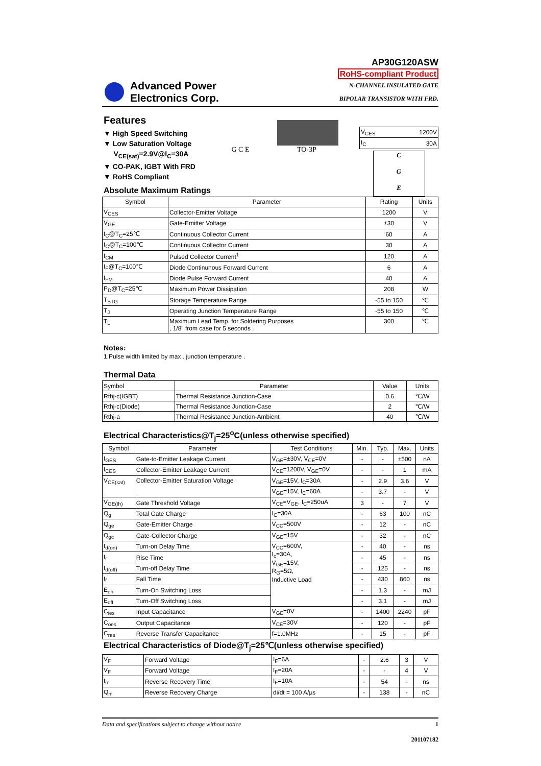AP30G120ASW
RoHS-compliant Product
Advanced Power
Electronics Corp.
N-CHANNEL INSULATED GATE
BIPOLAR TRANSISTOR WITH FRD.
Features
▼ High Speed Switching
▼ Low Saturation Voltage
V<sub>CE(sat)</sub>=2.9V@I<sub>C</sub>=30A
▼ CO-PAK, IGBT With FRD
▼ RoHS Compliant
Absolute Maximum Ratings
G C E TO-3P
| V<sub>CES</sub> | 1200V |
| I<sub>C</sub> | 30A |
C
G
E
| Symbol | Parameter | Rating | Units |
| --- | --- | --- | --- |
| V<sub>CES</sub> | Collector-Emitter Voltage | 1200 | V |
| V<sub>GE</sub> | Gate-Emitter Voltage | ±30 | V |
| I<sub>C</sub>@T<sub>C</sub>=25℃ | Continuous Collector Current | 60 | A |
| I<sub>C</sub>@T<sub>C</sub>=100℃ | Continuous Collector Current | 30 | A |
| I<sub>CM</sub> | Pulsed Collector Current<sup>1</sup> | 120 | A |
| I<sub>F</sub>@T<sub>C</sub>=100℃ | Diode Continunous Forward Current | 6 | A |
| I<sub>FM</sub> | Diode Pulse Forward Current | 40 | A |
| P<sub>D</sub>@T<sub>C</sub>=25℃ | Maximum Power Dissipation | 208 | W |
| T<sub>STG</sub> | Storage Temperature Range | -55 to 150 | ℃ |
| T<sub>J</sub> | Operating Junction Temperature Range | -55 to 150 | ℃ |
| T<sub>L</sub> | Maximum Lead Temp. for Soldering Purposes , 1/8" from case for 5 seconds . | 300 | ℃ |
Notes:
1.Pulse width limited by max . junction temperature .
Thermal Data
| Symbol | Parameter | Value | Units |
| Rthj-c(IGBT) | Thermal Resistance Junction-Case | 0.6 | ℃/W |
| Rthj-c(Diode) | Thermal Resistance Junction-Case | 2 | ℃/W |
| Rthj-a | Thermal Resistance Junction-Ambient | 40 | ℃/W |
Electrical Characteristics@T<sub>j</sub>=25<sup>o</sup>C(unless otherwise specified)
| Symbol | Parameter | Test Conditions | Min. | Typ. | Max. | Units |
| I<sub>GES</sub> | Gate-to-Emitter Leakage Current | V<sub>GE</sub>=±30V, V<sub>CE</sub>=0V | - | - | ±500 | nA |
| I<sub>CES</sub> | Collector-Emitter Leakage Current | V<sub>CE</sub>=1200V, V<sub>GE</sub>=0V | - | - | 1 | mA |
| V<sub>CE(sat)</sub> | Collector-Emitter Saturation Voltage | V<sub>GE</sub>=15V, I<sub>C</sub>=30A | - | 2.9 | 3.6 | V |
| | | V<sub>GE</sub>=15V, I<sub>C</sub>=60A | - | 3.7 | - | V |
| V<sub>GE(th)</sub> | Gate Threshold Voltage | V<sub>CE</sub>=V<sub>GE</sub>, I<sub>C</sub>=250uA | 3 | - | 7 | V |
| Q<sub>g</sub> | Total Gate Charge | I<sub>C</sub>=30A | - | 63 | 100 | nC |
| Q<sub>ge</sub> | Gate-Emitter Charge | V<sub>CC</sub>=500V | - | 12 | - | nC |
| Q<sub>gc</sub> | Gate-Collector Charge | V<sub>GE</sub>=15V | - | 32 | - | nC |
| t<sub>d(on)</sub> | Turn-on Delay Time | V<sub>CC</sub>=600V, I<sub>c</sub>=30A, V<sub>GE</sub>=15V, R<sub>G</sub>=5Ω, Inductive Load | - | 40 | - | ns |
| t<sub>r</sub> | Rise Time | | - | 45 | - | ns |
| t<sub>d(off)</sub> | Turn-off Delay Time | | - | 125 | - | ns |
| t<sub>f</sub> | Fall Time | | - | 430 | 860 | ns |
| E<sub>on</sub> | Turn-On Switching Loss | | - | 1.3 | - | mJ |
| E<sub>off</sub> | Turn-Off Switching Loss | | - | 3.1 | - | mJ |
| C<sub>ies</sub> | Input Capacitance | V<sub>GE</sub>=0V | - | 1400 | 2240 | pF |
| C<sub>oes</sub> | Output Capacitance | V<sub>CE</sub>=30V | - | 120 | - | pF |
| C<sub>res</sub> | Reverse Transfer Capacitance | f=1.0MHz | - | 15 | - | pF |
Electrical Characteristics of Diode@T<sub>j</sub>=25℃(unless otherwise specified)
| V<sub>F</sub> | Forward Voltage | I<sub>F</sub>=6A | - | 2.6 | 3 | V |
| V<sub>F</sub> | Forward Voltage | I<sub>F</sub>=20A | - | - | 4 | V |
| t<sub>rr</sub> | Reverse Recovery Time | I<sub>F</sub>=10A | - | 54 | - | ns |
| Q<sub>rr</sub> | Reverse Recovery Charge | di/dt = 100 A/μs | - | 138 | - | nC |
Data and specifications subject to change without notice 1
201107182